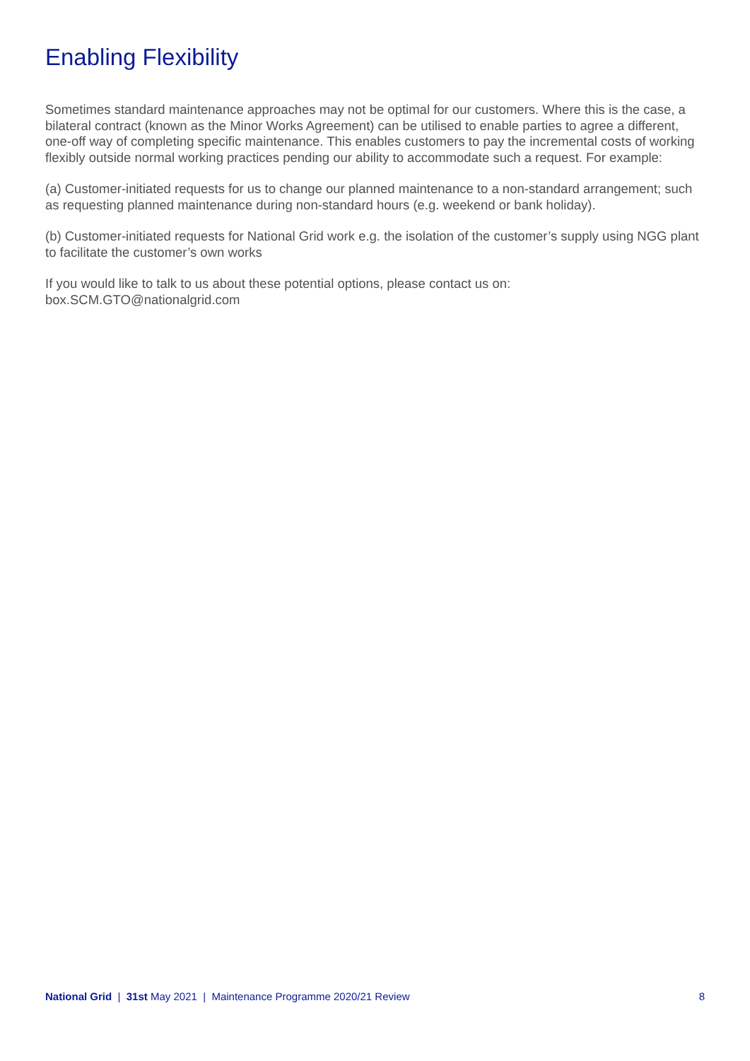Enabling Flexibility
Sometimes standard maintenance approaches may not be optimal for our customers. Where this is the case, a bilateral contract (known as the Minor Works Agreement) can be utilised to enable parties to agree a different, one-off way of completing specific maintenance. This enables customers to pay the incremental costs of working flexibly outside normal working practices pending our ability to accommodate such a request. For example:
(a) Customer-initiated requests for us to change our planned maintenance to a non-standard arrangement; such as requesting planned maintenance during non-standard hours (e.g. weekend or bank holiday).
(b) Customer-initiated requests for National Grid work e.g. the isolation of the customer’s supply using NGG plant to facilitate the customer’s own works
If you would like to talk to us about these potential options, please contact us on:
box.SCM.GTO@nationalgrid.com
National Grid | 31st May 2021 | Maintenance Programme 2020/21 Review 8